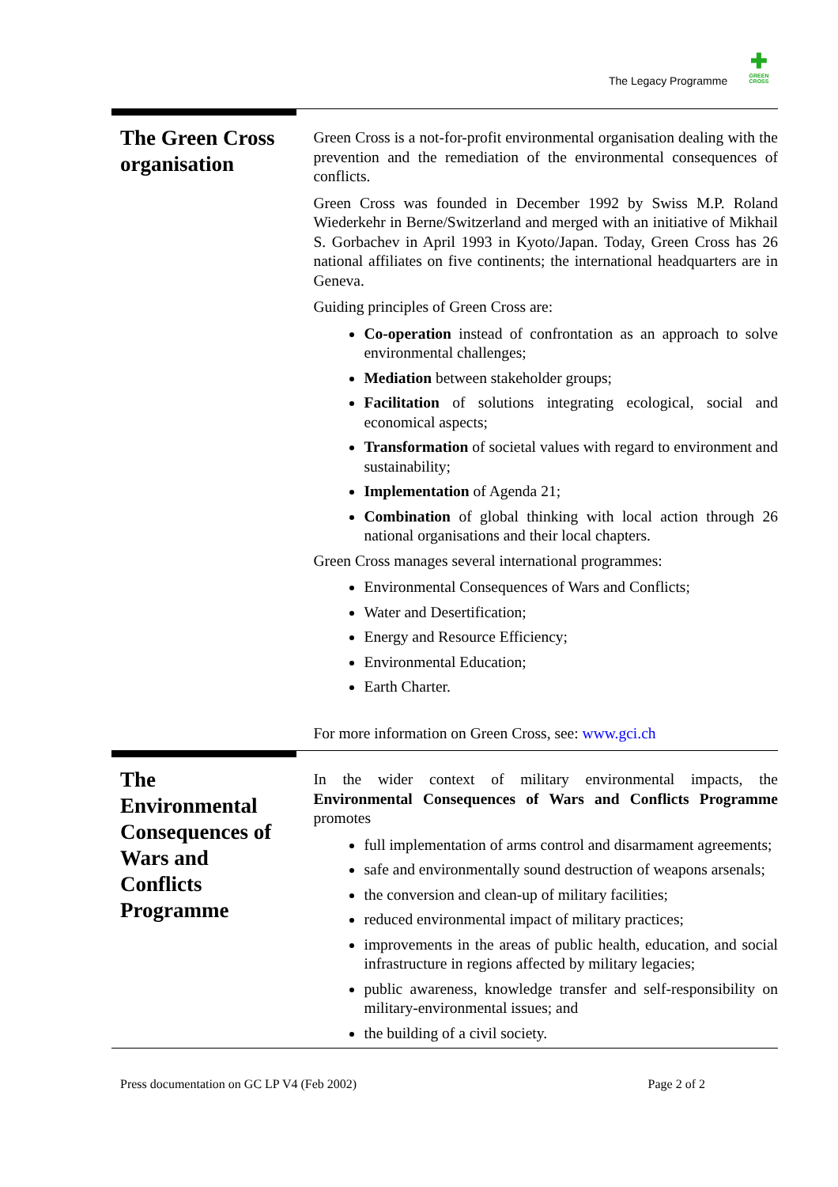The Legacy Programme
✚
GREEN
CROSS
The Green Cross organisation
Green Cross is a not-for-profit environmental organisation dealing with the prevention and the remediation of the environmental consequences of conflicts.
Green Cross was founded in December 1992 by Swiss M.P. Roland Wiederkehr in Berne/Switzerland and merged with an initiative of Mikhail S. Gorbachev in April 1993 in Kyoto/Japan. Today, Green Cross has 26 national affiliates on five continents; the international headquarters are in Geneva.
Guiding principles of Green Cross are:
Co-operation instead of confrontation as an approach to solve environmental challenges;
Mediation between stakeholder groups;
Facilitation of solutions integrating ecological, social and economical aspects;
Transformation of societal values with regard to environment and sustainability;
Implementation of Agenda 21;
Combination of global thinking with local action through 26 national organisations and their local chapters.
Green Cross manages several international programmes:
Environmental Consequences of Wars and Conflicts;
Water and Desertification;
Energy and Resource Efficiency;
Environmental Education;
Earth Charter.
For more information on Green Cross, see: www.gci.ch
The Environmental Consequences of Wars and Conflicts Programme
In the wider context of military environmental impacts, the Environmental Consequences of Wars and Conflicts Programme promotes
full implementation of arms control and disarmament agreements;
safe and environmentally sound destruction of weapons arsenals;
the conversion and clean-up of military facilities;
reduced environmental impact of military practices;
improvements in the areas of public health, education, and social infrastructure in regions affected by military legacies;
public awareness, knowledge transfer and self-responsibility on military-environmental issues; and
the building of a civil society.
Press documentation on GC LP V4 (Feb 2002) Page 2 of 2